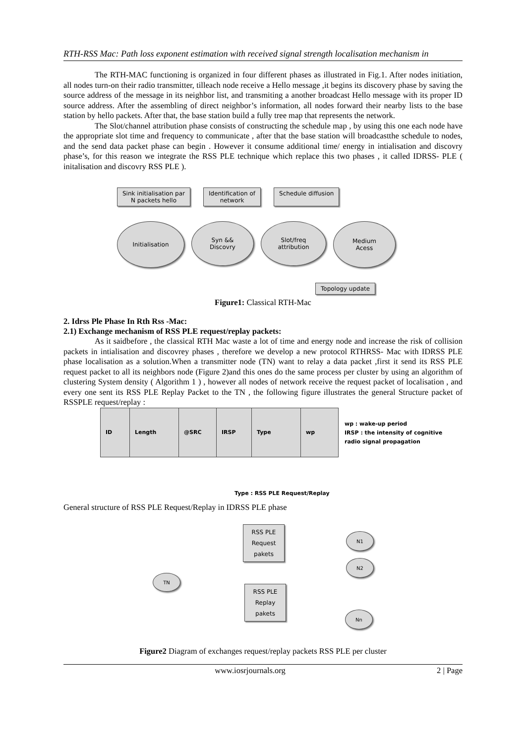RTH-RSS Mac: Path loss exponent estimation with received signal strength localisation mechanism in
The RTH-MAC functioning is organized in four different phases as illustrated in Fig.1. After nodes initiation, all nodes turn-on their radio transmitter, tilleach node receive a Hello message ,it begins its discovery phase by saving the source address of the message in its neighbor list, and transmiting a another broadcast Hello message with its proper ID source address. After the assembling of direct neighbor’s information, all nodes forward their nearby lists to the base station by hello packets. After that, the base station build a fully tree map that represents the network.
The Slot/channel attribution phase consists of constructing the schedule map , by using this one each node have the appropriate slot time and frequency to communicate , after that the base station will broadcastthe schedule to nodes, and the send data packet phase can begin . However it consume additional time/ energy in intialisation and discovry phase’s, for this reason we integrate the RSS PLE technique which replace this two phases , it called IDRSS- PLE ( initalisation and discovry RSS PLE ).
Sink initialisation par
N packets hello Identification of
network Schedule diffusion
Initialisation
Syn &&
Discovry
Slot/freq
attribution
Medium
Acess
Topology update
Figure1: Classical RTH-Mac
2. Idrss Ple Phase In Rth Rss -Mac:
2.1) Exchange mechanism of RSS PLE request/replay packets:
As it saidbefore , the classical RTH Mac waste a lot of time and energy node and increase the risk of collision packets in intialisation and discovrey phases , therefore we develop a new protocol RTHRSS- Mac with IDRSS PLE phase localisation as a solution.When a transmitter node (TN) want to relay a data packet ,first it send its RSS PLE request packet to all its neighbors node (Figure 2)and this ones do the same process per cluster by using an algorithm of clustering System density ( Algorithm 1 ) , however all nodes of network receive the request packet of localisation , and every one sent its RSS PLE Replay Packet to the TN , the following figure illustrates the general Structure packet of RSSPLE request/replay :
| ID | Length | @SRC | IRSP | Type | wp |
wp : wake-up period
IRSP : the intensity of cognitive
radio signal propagation
Type : RSS PLE Request/Replay
General structure of RSS PLE Request/Replay in IDRSS PLE phase
RSS PLE
Request
pakets
RSS PLE
Replay
pakets
TN
N1
N2
Nn
Figure2 Diagram of exchanges request/replay packets RSS PLE per cluster
www.iosrjournals.org 2 | Page